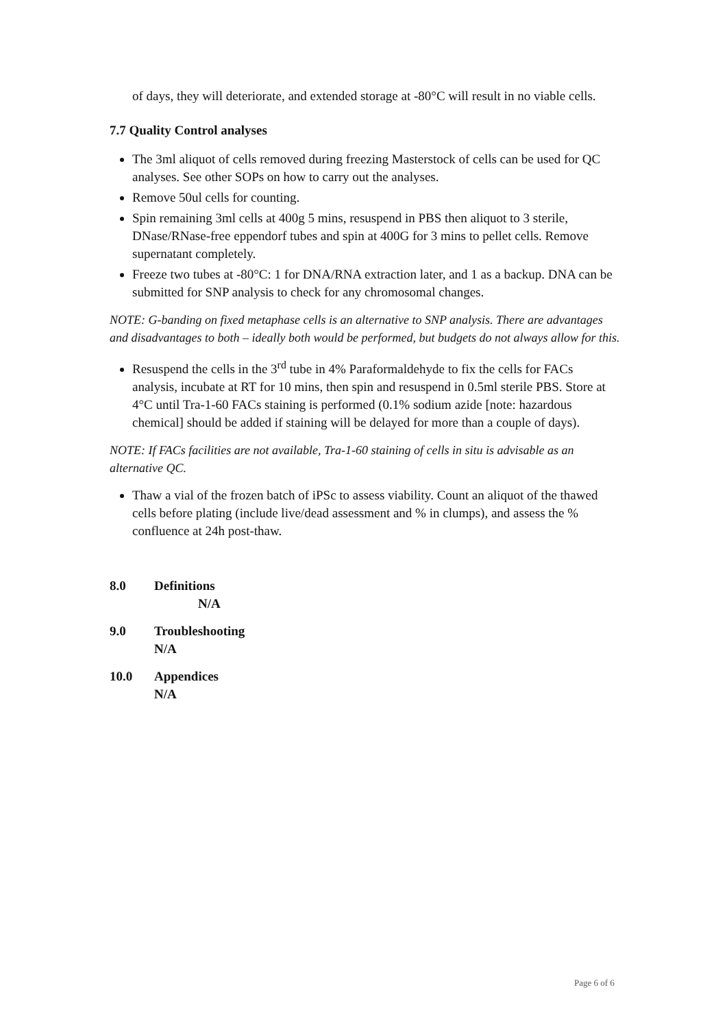of days, they will deteriorate, and extended storage at -80°C will result in no viable cells.
7.7 Quality Control analyses
The 3ml aliquot of cells removed during freezing Masterstock of cells can be used for QC analyses. See other SOPs on how to carry out the analyses.
Remove 50ul cells for counting.
Spin remaining 3ml cells at 400g 5 mins, resuspend in PBS then aliquot to 3 sterile, DNase/RNase-free eppendorf tubes and spin at 400G for 3 mins to pellet cells. Remove supernatant completely.
Freeze two tubes at -80°C: 1 for DNA/RNA extraction later, and 1 as a backup. DNA can be submitted for SNP analysis to check for any chromosomal changes.
NOTE: G-banding on fixed metaphase cells is an alternative to SNP analysis. There are advantages and disadvantages to both – ideally both would be performed, but budgets do not always allow for this.
Resuspend the cells in the 3<sup>rd</sup> tube in 4% Paraformaldehyde to fix the cells for FACs analysis, incubate at RT for 10 mins, then spin and resuspend in 0.5ml sterile PBS. Store at 4°C until Tra-1-60 FACs staining is performed (0.1% sodium azide [note: hazardous chemical] should be added if staining will be delayed for more than a couple of days).
NOTE: If FACs facilities are not available, Tra-1-60 staining of cells in situ is advisable as an alternative QC.
Thaw a vial of the frozen batch of iPSc to assess viability. Count an aliquot of the thawed cells before plating (include live/dead assessment and % in clumps), and assess the % confluence at 24h post-thaw.
8.0 Definitions
N/A
9.0 Troubleshooting
N/A
10.0 Appendices
N/A
Page 6 of 6